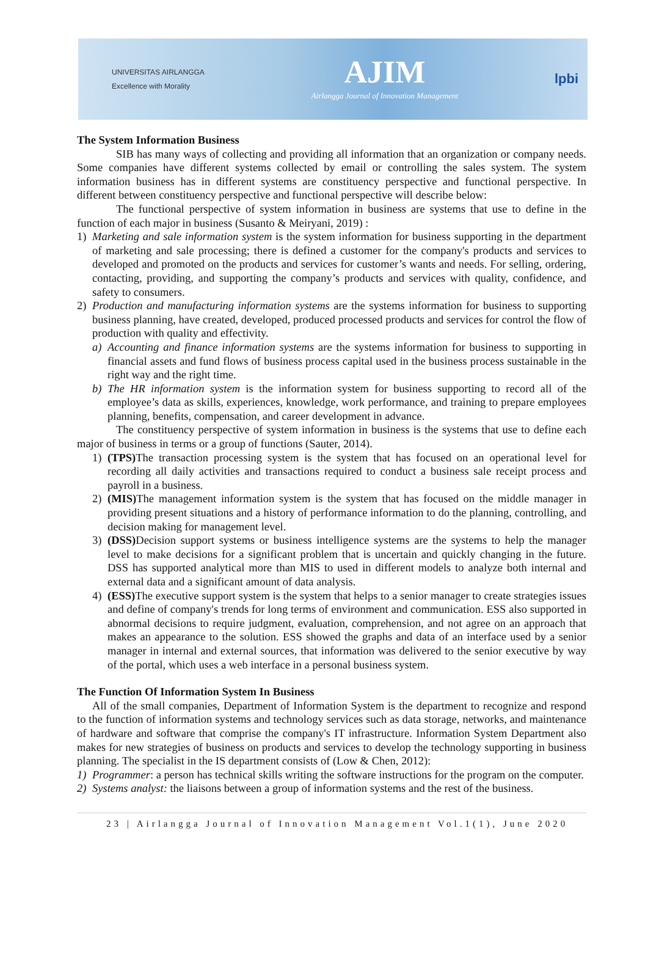UNIVERSITAS AIRLANGGA
Excellence with Morality
AJIM
Airlangga Journal of Innovation Management
lpbi
The System Information Business
SIB has many ways of collecting and providing all information that an organization or company needs. Some companies have different systems collected by email or controlling the sales system. The system information business has in different systems are constituency perspective and functional perspective. In different between constituency perspective and functional perspective will describe below:
The functional perspective of system information in business are systems that use to define in the function of each major in business (Susanto & Meiryani, 2019) :
1) Marketing and sale information system is the system information for business supporting in the department of marketing and sale processing; there is defined a customer for the company's products and services to developed and promoted on the products and services for customer’s wants and needs. For selling, ordering, contacting, providing, and supporting the company’s products and services with quality, confidence, and safety to consumers.
2) Production and manufacturing information systems are the systems information for business to supporting business planning, have created, developed, produced processed products and services for control the flow of production with quality and effectivity.
a) Accounting and finance information systems are the systems information for business to supporting in financial assets and fund flows of business process capital used in the business process sustainable in the right way and the right time.
b) The HR information system is the information system for business supporting to record all of the employee’s data as skills, experiences, knowledge, work performance, and training to prepare employees planning, benefits, compensation, and career development in advance.
The constituency perspective of system information in business is the systems that use to define each major of business in terms or a group of functions (Sauter, 2014).
1) (TPS) The transaction processing system is the system that has focused on an operational level for recording all daily activities and transactions required to conduct a business sale receipt process and payroll in a business.
2) (MIS) The management information system is the system that has focused on the middle manager in providing present situations and a history of performance information to do the planning, controlling, and decision making for management level.
3) (DSS) Decision support systems or business intelligence systems are the systems to help the manager level to make decisions for a significant problem that is uncertain and quickly changing in the future. DSS has supported analytical more than MIS to used in different models to analyze both internal and external data and a significant amount of data analysis.
4) (ESS) The executive support system is the system that helps to a senior manager to create strategies issues and define of company's trends for long terms of environment and communication. ESS also supported in abnormal decisions to require judgment, evaluation, comprehension, and not agree on an approach that makes an appearance to the solution. ESS showed the graphs and data of an interface used by a senior manager in internal and external sources, that information was delivered to the senior executive by way of the portal, which uses a web interface in a personal business system.
The Function Of Information System In Business
All of the small companies, Department of Information System is the department to recognize and respond to the function of information systems and technology services such as data storage, networks, and maintenance of hardware and software that comprise the company's IT infrastructure. Information System Department also makes for new strategies of business on products and services to develop the technology supporting in business planning. The specialist in the IS department consists of (Low & Chen, 2012):
1) Programmer: a person has technical skills writing the software instructions for the program on the computer.
2) Systems analyst: the liaisons between a group of information systems and the rest of the business.
23 | Airlangga Journal of Innovation Management Vol.1(1), June 2020